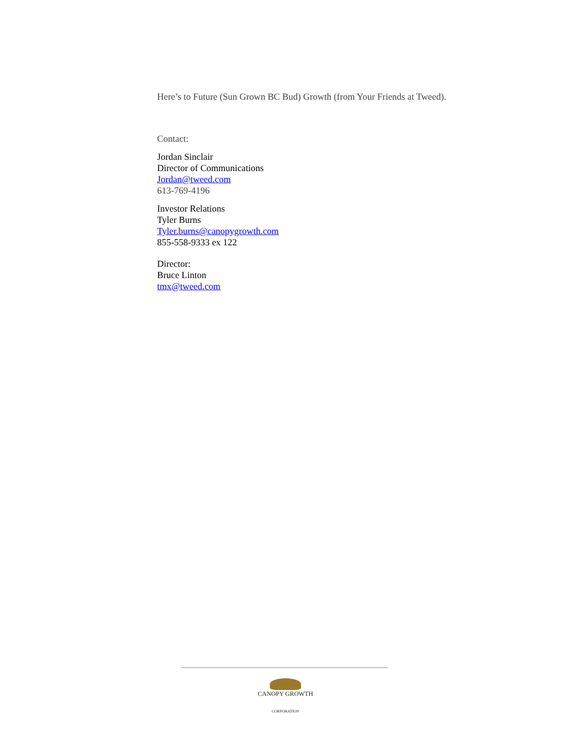Here’s to Future (Sun Grown BC Bud) Growth (from Your Friends at Tweed).
Contact:
Jordan Sinclair
Director of Communications
Jordan@tweed.com
613-769-4196
Investor Relations
Tyler Burns
Tyler.burns@canopygrowth.com
855-558-9333 ex 122
Director:
Bruce Linton
tmx@tweed.com
CANOPY GROWTH
CORPORATION